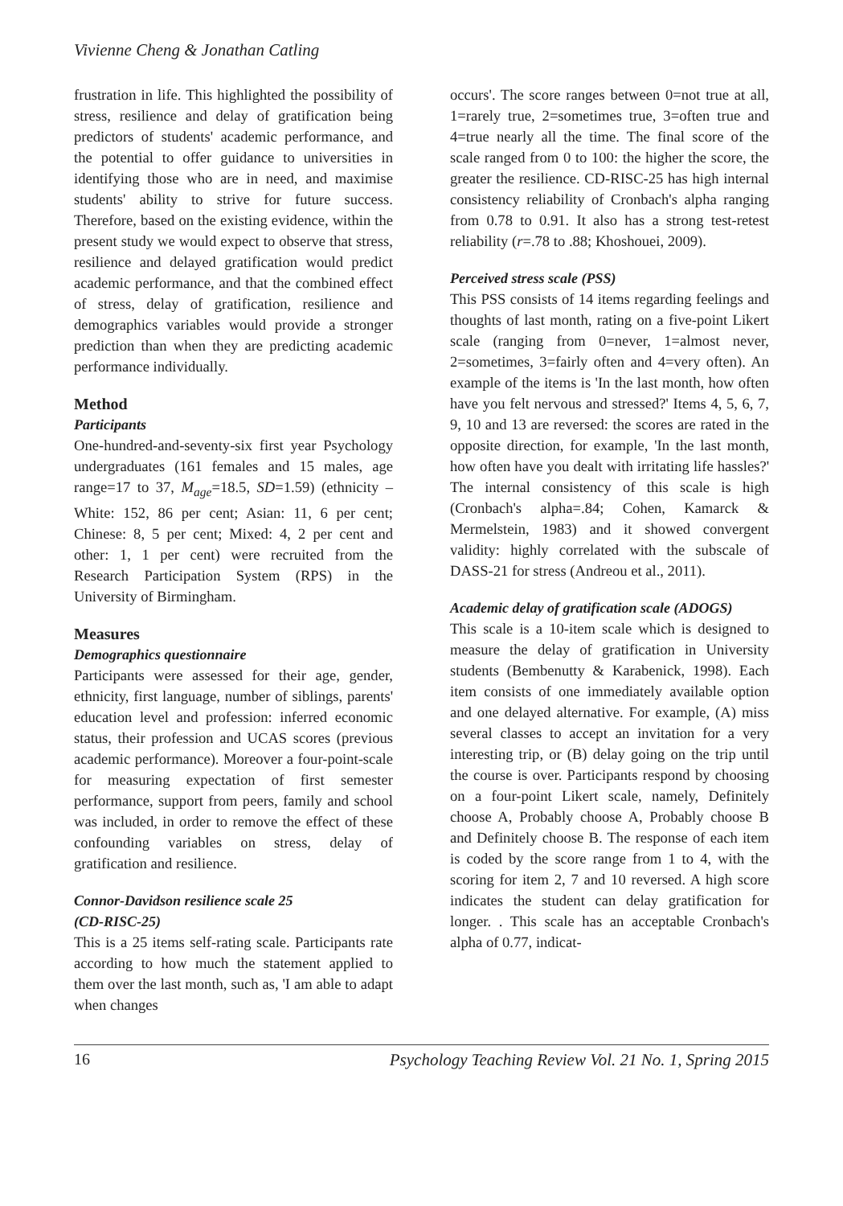Vivienne Cheng & Jonathan Catling
frustration in life. This highlighted the possibility of stress, resilience and delay of gratification being predictors of students' academic performance, and the potential to offer guidance to universities in identifying those who are in need, and maximise students' ability to strive for future success. Therefore, based on the existing evidence, within the present study we would expect to observe that stress, resilience and delayed gratification would predict academic performance, and that the combined effect of stress, delay of gratification, resilience and demographics variables would provide a stronger prediction than when they are predicting academic performance individually.
Method
Participants
One-hundred-and-seventy-six first year Psychology undergraduates (161 females and 15 males, age range=17 to 37, M<sub>age</sub>=18.5, SD=1.59) (ethnicity – White: 152, 86 per cent; Asian: 11, 6 per cent; Chinese: 8, 5 per cent; Mixed: 4, 2 per cent and other: 1, 1 per cent) were recruited from the Research Participation System (RPS) in the University of Birmingham.
Measures
Demographics questionnaire
Participants were assessed for their age, gender, ethnicity, first language, number of siblings, parents' education level and profession: inferred economic status, their profession and UCAS scores (previous academic performance). Moreover a four-point-scale for measuring expectation of first semester performance, support from peers, family and school was included, in order to remove the effect of these confounding variables on stress, delay of gratification and resilience.
Connor-Davidson resilience scale 25
(CD-RISC-25)
This is a 25 items self-rating scale. Participants rate according to how much the statement applied to them over the last month, such as, 'I am able to adapt when changes
occurs'. The score ranges between 0=not true at all, 1=rarely true, 2=sometimes true, 3=often true and 4=true nearly all the time. The final score of the scale ranged from 0 to 100: the higher the score, the greater the resilience. CD-RISC-25 has high internal consistency reliability of Cronbach's alpha ranging from 0.78 to 0.91. It also has a strong test-retest reliability (r=.78 to .88; Khoshouei, 2009).
Perceived stress scale (PSS)
This PSS consists of 14 items regarding feelings and thoughts of last month, rating on a five-point Likert scale (ranging from 0=never, 1=almost never, 2=sometimes, 3=fairly often and 4=very often). An example of the items is 'In the last month, how often have you felt nervous and stressed?' Items 4, 5, 6, 7, 9, 10 and 13 are reversed: the scores are rated in the opposite direction, for example, 'In the last month, how often have you dealt with irritating life hassles?' The internal consistency of this scale is high (Cronbach's alpha=.84; Cohen, Kamarck & Mermelstein, 1983) and it showed convergent validity: highly correlated with the subscale of DASS-21 for stress (Andreou et al., 2011).
Academic delay of gratification scale (ADOGS)
This scale is a 10-item scale which is designed to measure the delay of gratification in University students (Bembenutty & Karabenick, 1998). Each item consists of one immediately available option and one delayed alternative. For example, (A) miss several classes to accept an invitation for a very interesting trip, or (B) delay going on the trip until the course is over. Participants respond by choosing on a four-point Likert scale, namely, Definitely choose A, Probably choose A, Probably choose B and Definitely choose B. The response of each item is coded by the score range from 1 to 4, with the scoring for item 2, 7 and 10 reversed. A high score indicates the student can delay gratification for longer. . This scale has an acceptable Cronbach's alpha of 0.77, indicat-
16 Psychology Teaching Review Vol. 21 No. 1, Spring 2015